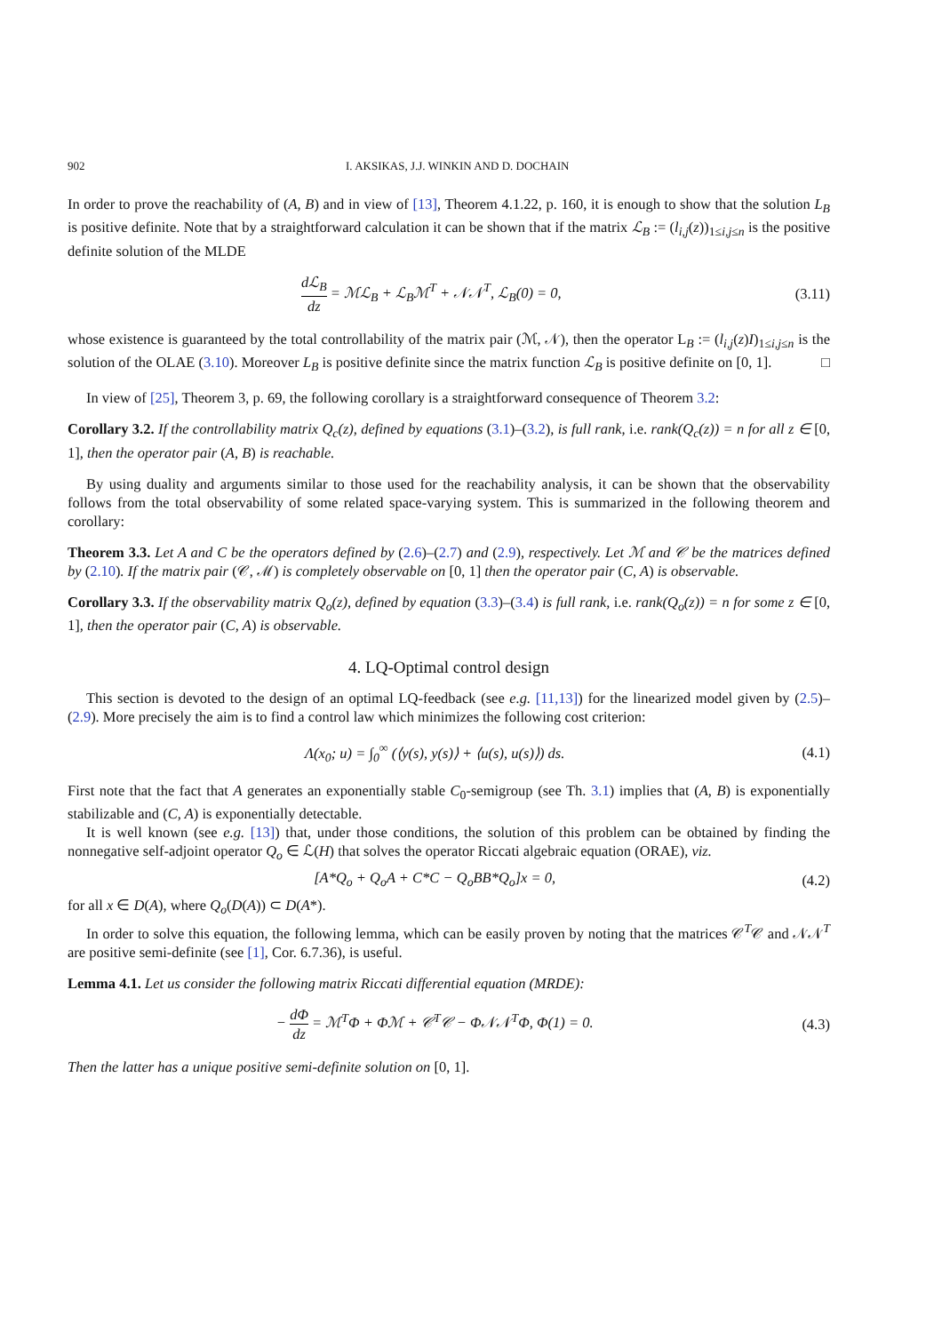902 I. AKSIKAS, J.J. WINKIN AND D. DOCHAIN
In order to prove the reachability of (A, B) and in view of [13], Theorem 4.1.22, p. 160, it is enough to show that the solution L<sub>B</sub> is positive definite. Note that by a straightforward calculation it can be shown that if the matrix ℒ<sub>B</sub> := (l<sub>i,j</sub>(z))<sub>1≤i,j≤n</sub> is the positive definite solution of the MLDE
dℒ<sub>B</sub> dz = ℳℒ<sub>B</sub> + ℒ<sub>B</sub>ℳ<sup>T</sup> + 𝒩𝒩<sup>T</sup>, ℒ<sub>B</sub>(0) = 0, (3.11)
whose existence is guaranteed by the total controllability of the matrix pair (ℳ, 𝒩), then the operator L<sub>B</sub> := (l<sub>i,j</sub>(z)I)<sub>1≤i,j≤n</sub> is the solution of the OLAE (3.10). Moreover L<sub>B</sub> is positive definite since the matrix function ℒ<sub>B</sub> is positive definite on [0, 1]. □
In view of [25], Theorem 3, p. 69, the following corollary is a straightforward consequence of Theorem 3.2:
Corollary 3.2. If the controllability matrix Q<sub>c</sub>(z), defined by equations (3.1)–(3.2), is full rank, i.e. rank(Q<sub>c</sub>(z)) = n for all z ∈ [0, 1], then the operator pair (A, B) is reachable.
By using duality and arguments similar to those used for the reachability analysis, it can be shown that the observability follows from the total observability of some related space-varying system. This is summarized in the following theorem and corollary:
Theorem 3.3. Let A and C be the operators defined by (2.6)–(2.7) and (2.9), respectively. Let ℳ and 𝒞 be the matrices defined by (2.10). If the matrix pair (𝒞, ℳ) is completely observable on [0, 1] then the operator pair (C, A) is observable.
Corollary 3.3. If the observability matrix Q<sub>o</sub>(z), defined by equation (3.3)–(3.4) is full rank, i.e. rank(Q<sub>o</sub>(z)) = n for some z ∈ [0, 1], then the operator pair (C, A) is observable.
4. LQ-Optimal control design
This section is devoted to the design of an optimal LQ-feedback (see e.g. [11,13]) for the linearized model given by (2.5)–(2.9). More precisely the aim is to find a control law which minimizes the following cost criterion:
Λ(x<sub>0</sub>; u) = ∫<sub>0</sub><sup>∞</sup> (⟨y(s), y(s)⟩ + ⟨u(s), u(s)⟩) ds. (4.1)
First note that the fact that A generates an exponentially stable C<sub>0</sub>-semigroup (see Th. 3.1) implies that (A, B) is exponentially stabilizable and (C, A) is exponentially detectable.
It is well known (see e.g. [13]) that, under those conditions, the solution of this problem can be obtained by finding the nonnegative self-adjoint operator Q<sub>o</sub> ∈ ℒ(H) that solves the operator Riccati algebraic equation (ORAE), viz.
[A*Q<sub>o</sub> + Q<sub>o</sub>A + C*C − Q<sub>o</sub>BB*Q<sub>o</sub>]x = 0, (4.2)
for all x ∈ D(A), where Q<sub>o</sub>(D(A)) ⊂ D(A*).
In order to solve this equation, the following lemma, which can be easily proven by noting that the matrices 𝒞<sup>T</sup>𝒞 and 𝒩𝒩<sup>T</sup> are positive semi-definite (see [1], Cor. 6.7.36), is useful.
Lemma 4.1. Let us consider the following matrix Riccati differential equation (MRDE):
− dΦ dz = ℳ<sup>T</sup>Φ + Φℳ + 𝒞<sup>T</sup>𝒞 − Φ𝒩𝒩<sup>T</sup>Φ, Φ(1) = 0. (4.3)
Then the latter has a unique positive semi-definite solution on [0, 1].